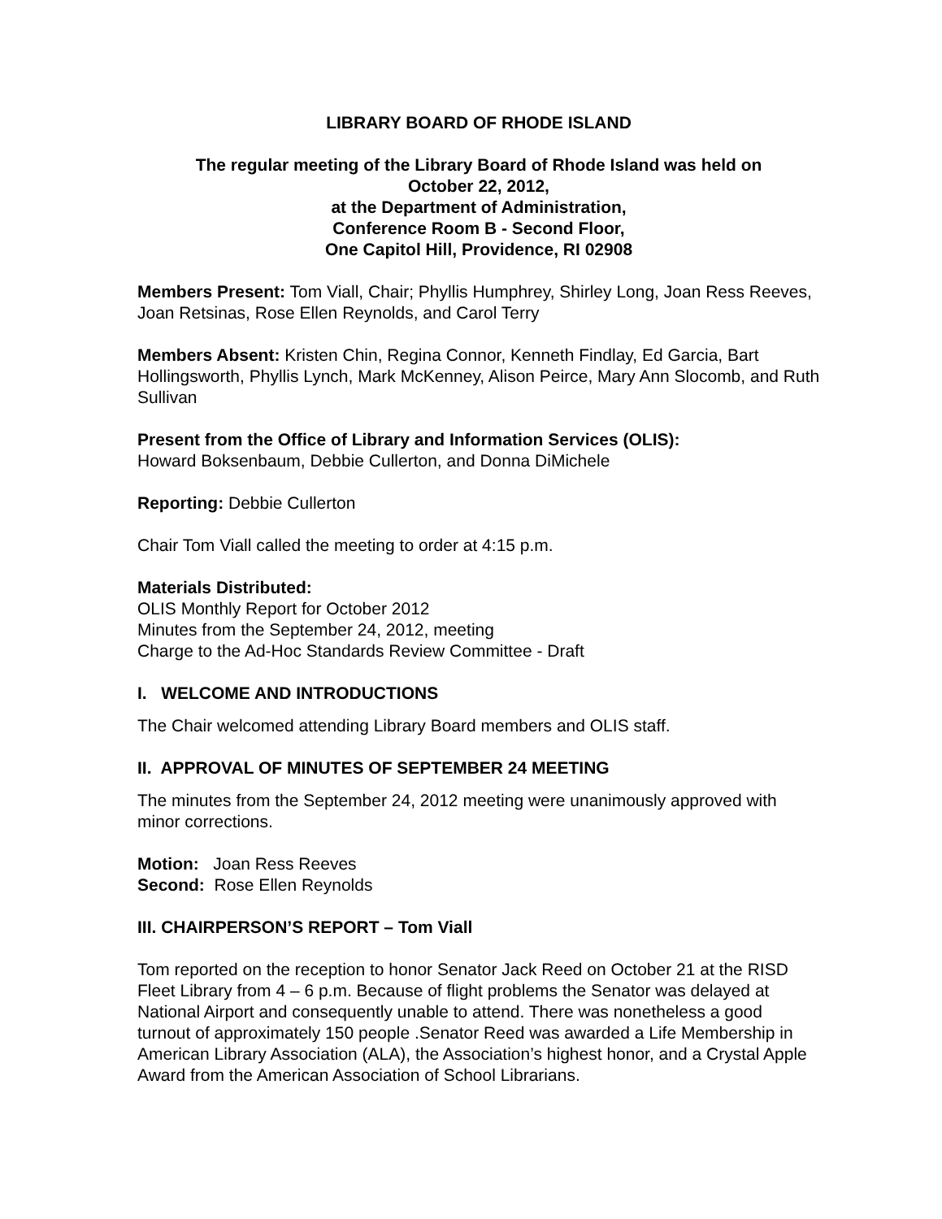LIBRARY BOARD OF RHODE ISLAND
The regular meeting of the Library Board of Rhode Island was held on
October 22, 2012,
at the Department of Administration,
Conference Room B - Second Floor,
One Capitol Hill, Providence, RI 02908
Members Present: Tom Viall, Chair; Phyllis Humphrey, Shirley Long, Joan Ress Reeves, Joan Retsinas, Rose Ellen Reynolds, and Carol Terry
Members Absent: Kristen Chin, Regina Connor, Kenneth Findlay, Ed Garcia, Bart Hollingsworth, Phyllis Lynch, Mark McKenney, Alison Peirce, Mary Ann Slocomb, and Ruth Sullivan
Present from the Office of Library and Information Services (OLIS):
Howard Boksenbaum, Debbie Cullerton, and Donna DiMichele
Reporting: Debbie Cullerton
Chair Tom Viall called the meeting to order at 4:15 p.m.
Materials Distributed:
OLIS Monthly Report for October 2012
Minutes from the September 24, 2012, meeting
Charge to the Ad-Hoc Standards Review Committee - Draft
I. WELCOME AND INTRODUCTIONS
The Chair welcomed attending Library Board members and OLIS staff.
II. APPROVAL OF MINUTES OF SEPTEMBER 24 MEETING
The minutes from the September 24, 2012 meeting were unanimously approved with minor corrections.
Motion: Joan Ress Reeves
Second: Rose Ellen Reynolds
III. CHAIRPERSON’S REPORT – Tom Viall
Tom reported on the reception to honor Senator Jack Reed on October 21 at the RISD Fleet Library from 4 – 6 p.m. Because of flight problems the Senator was delayed at National Airport and consequently unable to attend. There was nonetheless a good turnout of approximately 150 people .Senator Reed was awarded a Life Membership in American Library Association (ALA), the Association’s highest honor, and a Crystal Apple Award from the American Association of School Librarians.